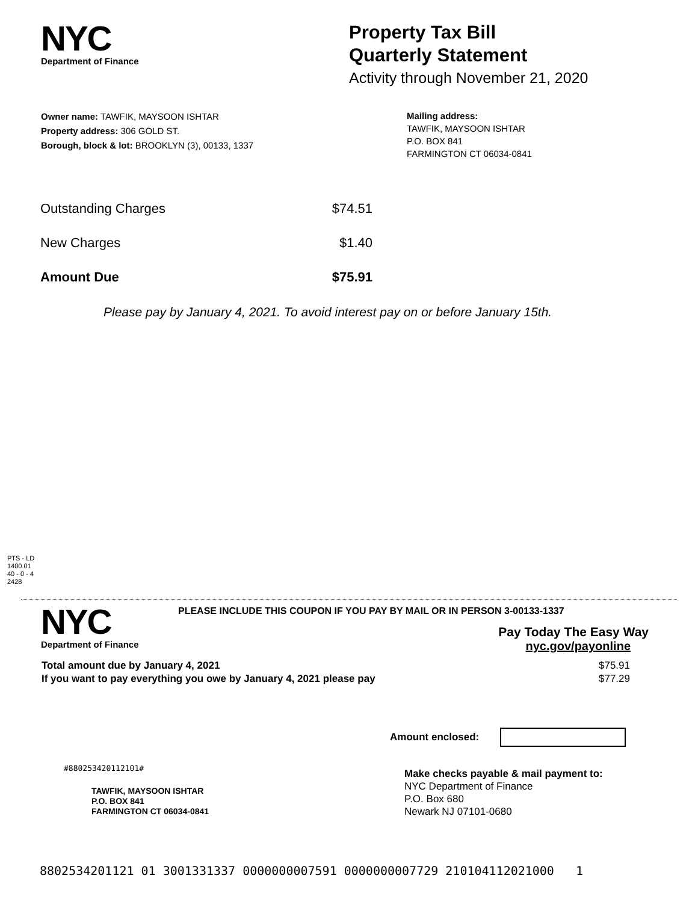NYC
Department of Finance
Property Tax Bill
Quarterly Statement
Activity through November 21, 2020
Owner name: TAWFIK, MAYSOON ISHTAR
Property address: 306 GOLD ST.
Borough, block & lot: BROOKLYN (3), 00133, 1337
Mailing address:
TAWFIK, MAYSOON ISHTAR
P.O. BOX 841
FARMINGTON CT 06034-0841
| Outstanding Charges | $74.51 |
| New Charges | $1.40 |
| Amount Due | $75.91 |
Please pay by January 4, 2021. To avoid interest pay on or before January 15th.
PTS - LD
1400.01
40 - 0 - 4
2428
NYC
Department of Finance
PLEASE INCLUDE THIS COUPON IF YOU PAY BY MAIL OR IN PERSON 3-00133-1337
Pay Today The Easy Way
nyc.gov/payonline
| Total amount due by January 4, 2021 | $75.91 |
| If you want to pay everything you owe by January 4, 2021 please pay | $77.29 |
Amount enclosed:
#880253420112101#
TAWFIK, MAYSOON ISHTAR
P.O. BOX 841
FARMINGTON CT 06034-0841
Make checks payable & mail payment to:
NYC Department of Finance
P.O. Box 680
Newark NJ 07101-0680
8802534201121 01 3001331337 0000000007591 0000000007729 210104112021000 1